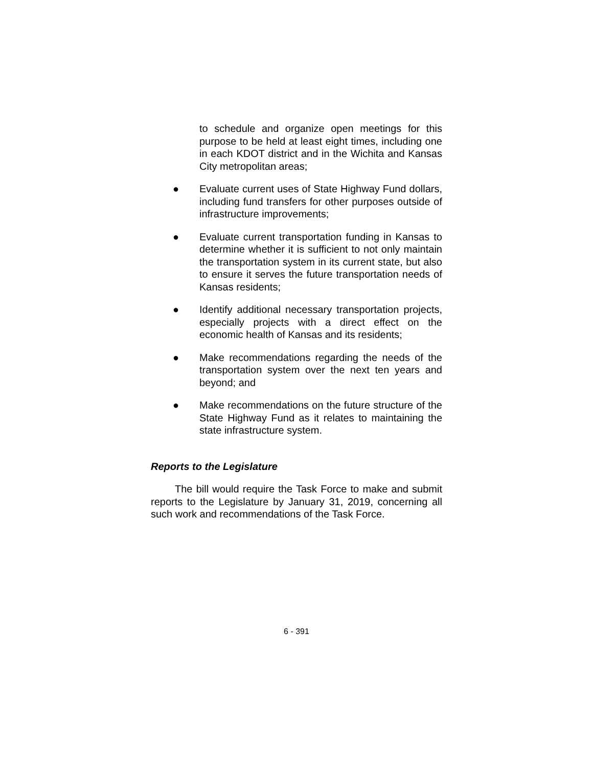to schedule and organize open meetings for this purpose to be held at least eight times, including one in each KDOT district and in the Wichita and Kansas City metropolitan areas;
● Evaluate current uses of State Highway Fund dollars, including fund transfers for other purposes outside of infrastructure improvements;
● Evaluate current transportation funding in Kansas to determine whether it is sufficient to not only maintain the transportation system in its current state, but also to ensure it serves the future transportation needs of Kansas residents;
● Identify additional necessary transportation projects, especially projects with a direct effect on the economic health of Kansas and its residents;
● Make recommendations regarding the needs of the transportation system over the next ten years and beyond; and
● Make recommendations on the future structure of the State Highway Fund as it relates to maintaining the state infrastructure system.
Reports to the Legislature
The bill would require the Task Force to make and submit reports to the Legislature by January 31, 2019, concerning all such work and recommendations of the Task Force.
6 - 391